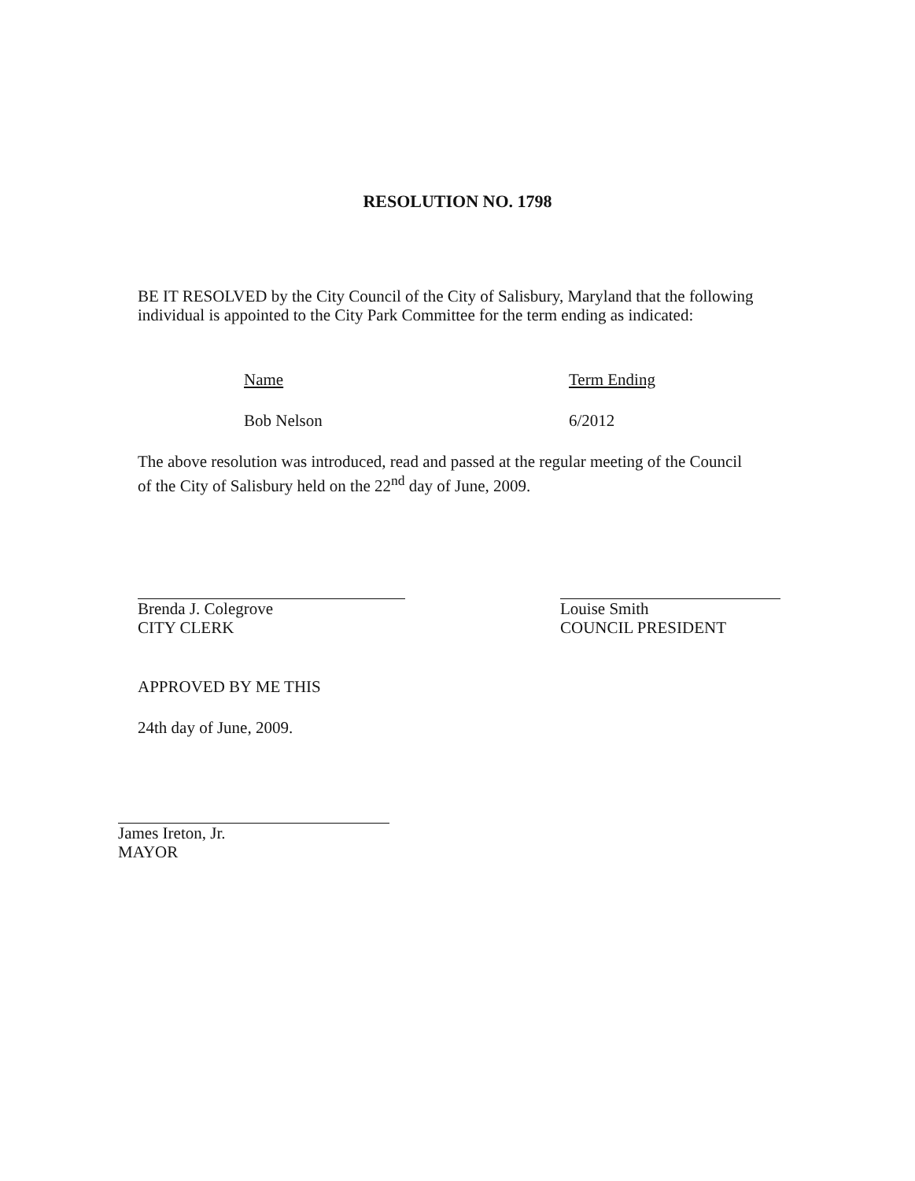RESOLUTION NO. 1798
BE IT RESOLVED by the City Council of the City of Salisbury, Maryland that the following individual is appointed to the City Park Committee for the term ending as indicated:
Name Term Ending
Bob Nelson 6/2012
The above resolution was introduced, read and passed at the regular meeting of the Council of the City of Salisbury held on the 22<sup>nd</sup> day of June, 2009.
Brenda J. Colegrove
CITY CLERK
Louise Smith
COUNCIL PRESIDENT
APPROVED BY ME THIS
24th day of June, 2009.
James Ireton, Jr.
MAYOR